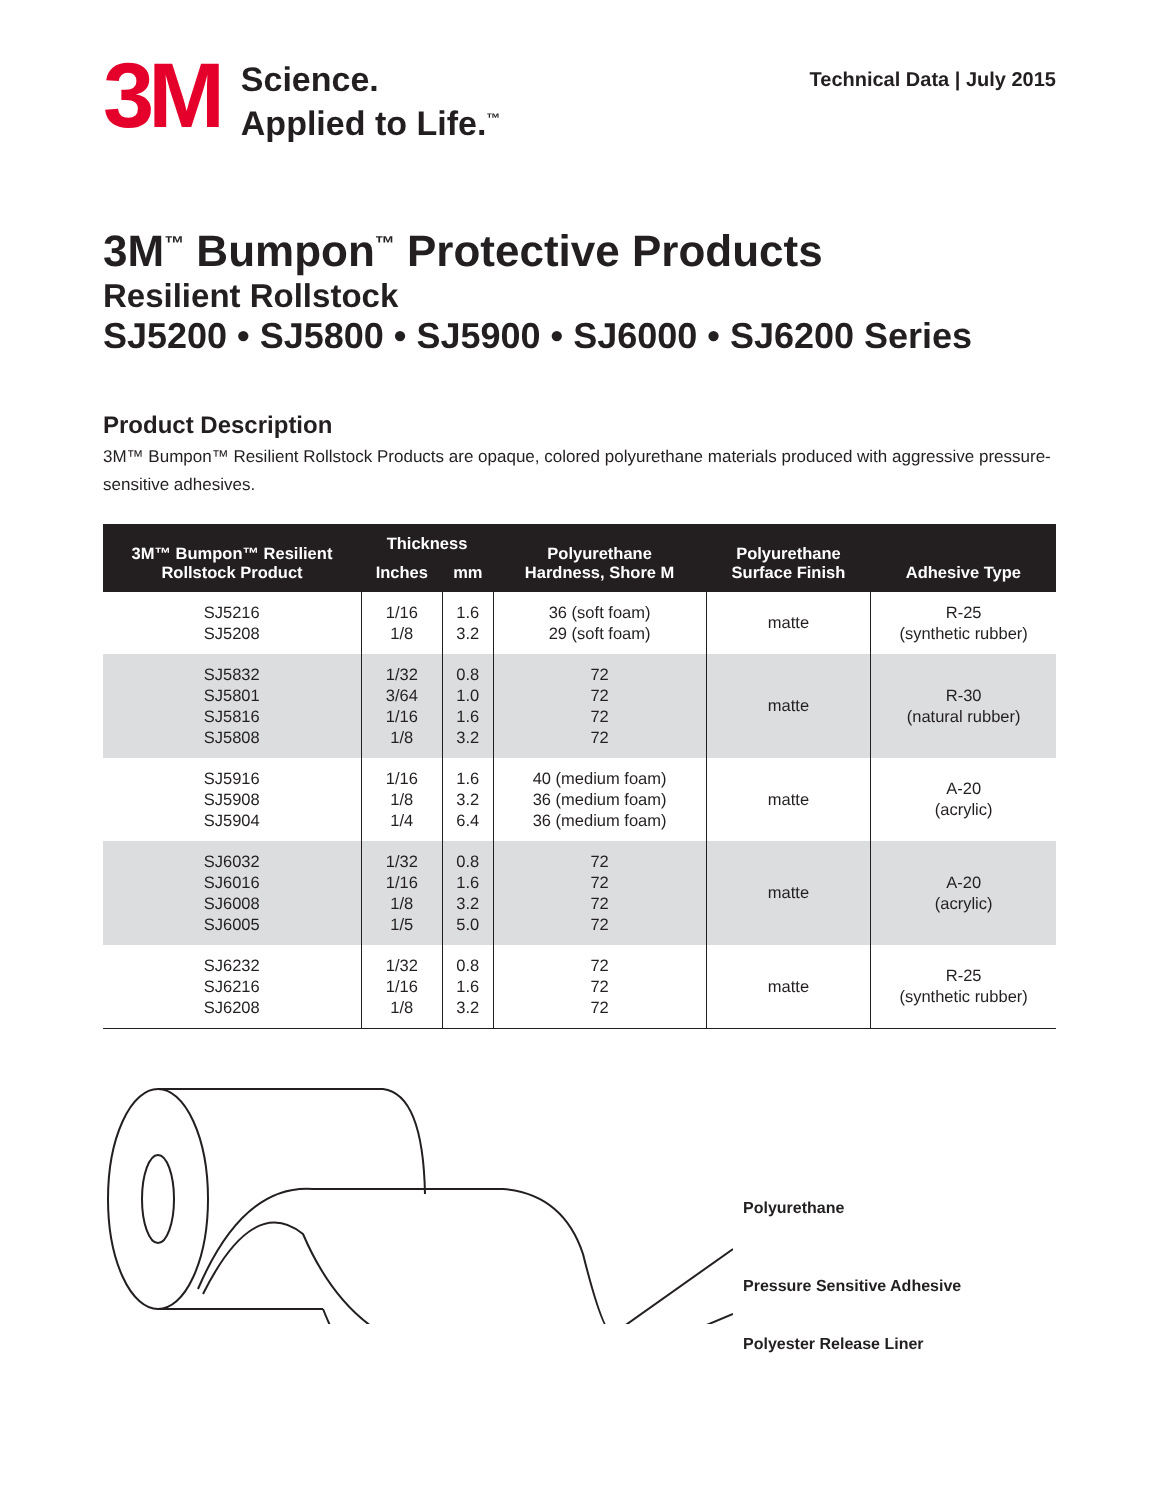3M
Science.
Applied to Life.<sup>™</sup>
Technical Data | July 2015
3M<sup>™</sup> Bumpon<sup>™</sup> Protective Products
Resilient Rollstock
SJ5200 • SJ5800 • SJ5900 • SJ6000 • SJ6200 Series
Product Description
3M™ Bumpon™ Resilient Rollstock Products are opaque, colored polyurethane materials produced with aggressive pressure-sensitive adhesives.
| 3M™ Bumpon™ Resilient Rollstock Product | Thickness | | Polyurethane Hardness, Shore M | Polyurethane Surface Finish | Adhesive Type |
| --- | --- | --- | --- | --- | --- |
| | Inches | mm | | | |
| SJ5216 SJ5208 | 1/16 1/8 | 1.6 3.2 | 36 (soft foam) 29 (soft foam) | matte | R-25 (synthetic rubber) |
| SJ5832 SJ5801 SJ5816 SJ5808 | 1/32 3/64 1/16 1/8 | 0.8 1.0 1.6 3.2 | 72 72 72 72 | matte | R-30 (natural rubber) |
| SJ5916 SJ5908 SJ5904 | 1/16 1/8 1/4 | 1.6 3.2 6.4 | 40 (medium foam) 36 (medium foam) 36 (medium foam) | matte | A-20 (acrylic) |
| SJ6032 SJ6016 SJ6008 SJ6005 | 1/32 1/16 1/8 1/5 | 0.8 1.6 3.2 5.0 | 72 72 72 72 | matte | A-20 (acrylic) |
| SJ6232 SJ6216 SJ6208 | 1/32 1/16 1/8 | 0.8 1.6 3.2 | 72 72 72 | matte | R-25 (synthetic rubber) |
Polyurethane
Pressure Sensitive Adhesive
Polyester Release Liner